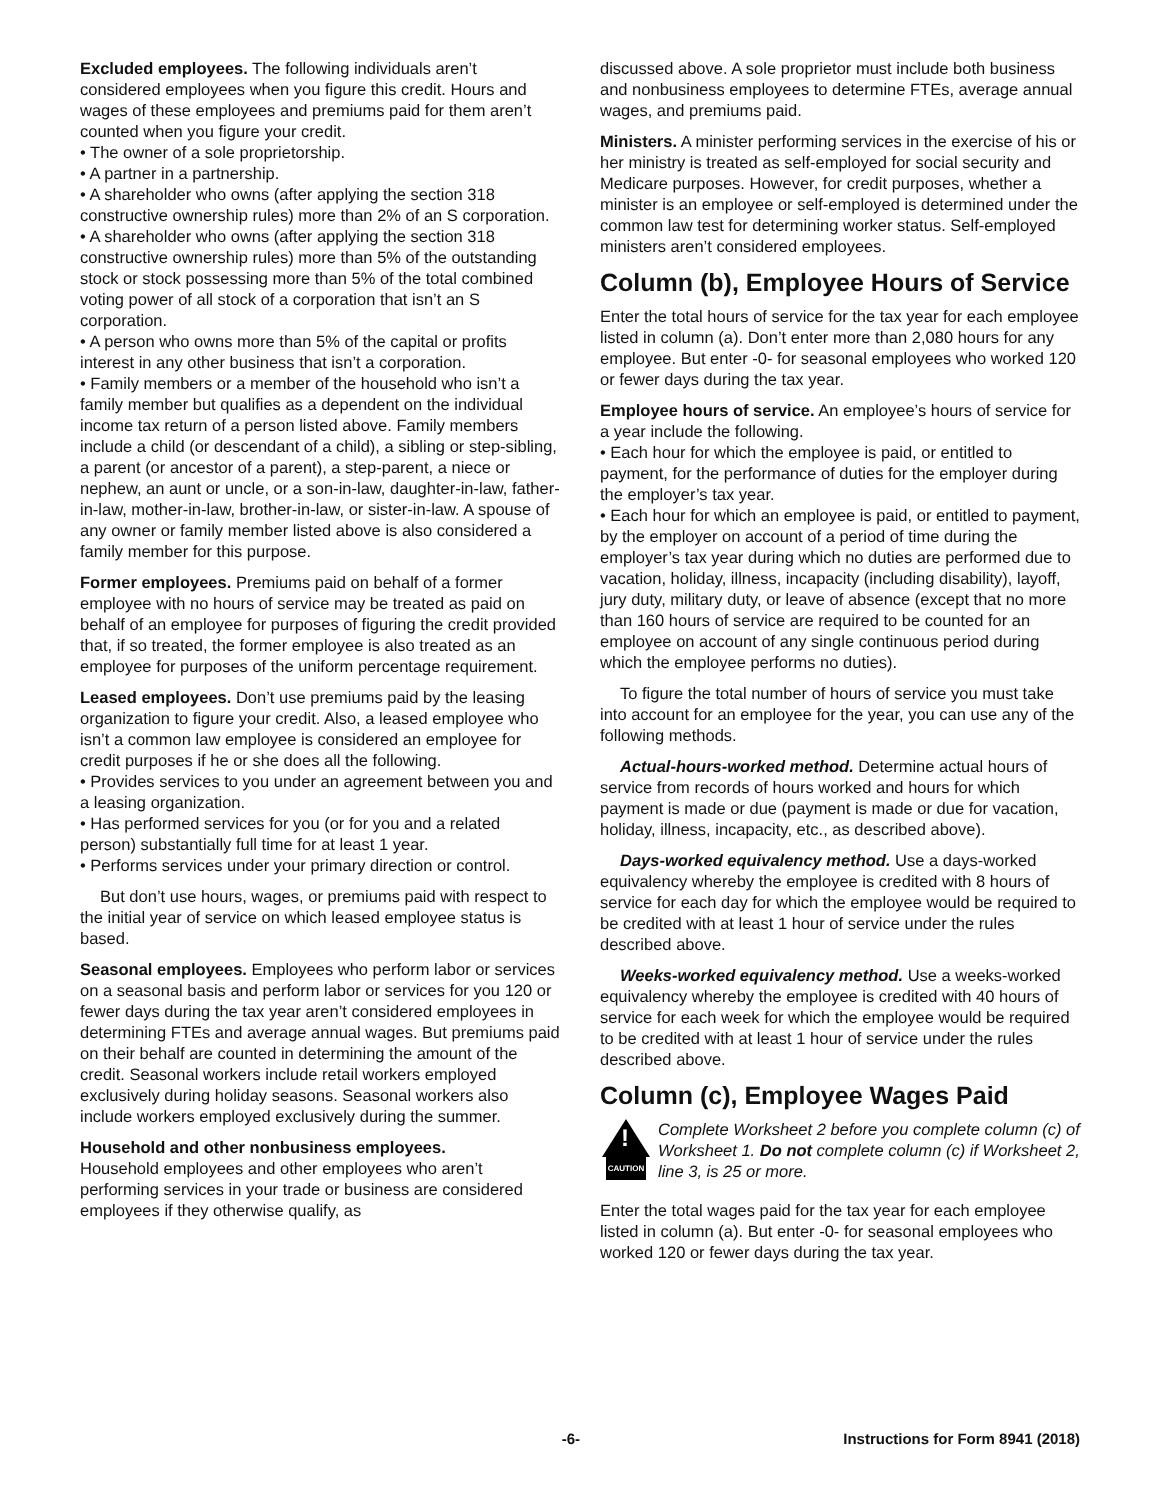Excluded employees. The following individuals aren’t considered employees when you figure this credit. Hours and wages of these employees and premiums paid for them aren’t counted when you figure your credit.
• The owner of a sole proprietorship.
• A partner in a partnership.
• A shareholder who owns (after applying the section 318 constructive ownership rules) more than 2% of an S corporation.
• A shareholder who owns (after applying the section 318 constructive ownership rules) more than 5% of the outstanding stock or stock possessing more than 5% of the total combined voting power of all stock of a corporation that isn’t an S corporation.
• A person who owns more than 5% of the capital or profits interest in any other business that isn’t a corporation.
• Family members or a member of the household who isn’t a family member but qualifies as a dependent on the individual income tax return of a person listed above. Family members include a child (or descendant of a child), a sibling or step-sibling, a parent (or ancestor of a parent), a step-parent, a niece or nephew, an aunt or uncle, or a son-in-law, daughter-in-law, father-in-law, mother-in-law, brother-in-law, or sister-in-law. A spouse of any owner or family member listed above is also considered a family member for this purpose.
Former employees. Premiums paid on behalf of a former employee with no hours of service may be treated as paid on behalf of an employee for purposes of figuring the credit provided that, if so treated, the former employee is also treated as an employee for purposes of the uniform percentage requirement.
Leased employees. Don’t use premiums paid by the leasing organization to figure your credit. Also, a leased employee who isn’t a common law employee is considered an employee for credit purposes if he or she does all the following.
• Provides services to you under an agreement between you and a leasing organization.
• Has performed services for you (or for you and a related person) substantially full time for at least 1 year.
• Performs services under your primary direction or control.
But don’t use hours, wages, or premiums paid with respect to the initial year of service on which leased employee status is based.
Seasonal employees. Employees who perform labor or services on a seasonal basis and perform labor or services for you 120 or fewer days during the tax year aren’t considered employees in determining FTEs and average annual wages. But premiums paid on their behalf are counted in determining the amount of the credit. Seasonal workers include retail workers employed exclusively during holiday seasons. Seasonal workers also include workers employed exclusively during the summer.
Household and other nonbusiness employees.
Household employees and other employees who aren’t performing services in your trade or business are considered employees if they otherwise qualify, as
discussed above. A sole proprietor must include both business and nonbusiness employees to determine FTEs, average annual wages, and premiums paid.
Ministers. A minister performing services in the exercise of his or her ministry is treated as self-employed for social security and Medicare purposes. However, for credit purposes, whether a minister is an employee or self-employed is determined under the common law test for determining worker status. Self-employed ministers aren’t considered employees.
Column (b), Employee Hours of Service
Enter the total hours of service for the tax year for each employee listed in column (a). Don’t enter more than 2,080 hours for any employee. But enter -0- for seasonal employees who worked 120 or fewer days during the tax year.
Employee hours of service. An employee’s hours of service for a year include the following.
• Each hour for which the employee is paid, or entitled to payment, for the performance of duties for the employer during the employer’s tax year.
• Each hour for which an employee is paid, or entitled to payment, by the employer on account of a period of time during the employer’s tax year during which no duties are performed due to vacation, holiday, illness, incapacity (including disability), layoff, jury duty, military duty, or leave of absence (except that no more than 160 hours of service are required to be counted for an employee on account of any single continuous period during which the employee performs no duties).
To figure the total number of hours of service you must take into account for an employee for the year, you can use any of the following methods.
Actual-hours-worked method. Determine actual hours of service from records of hours worked and hours for which payment is made or due (payment is made or due for vacation, holiday, illness, incapacity, etc., as described above).
Days-worked equivalency method. Use a days-worked equivalency whereby the employee is credited with 8 hours of service for each day for which the employee would be required to be credited with at least 1 hour of service under the rules described above.
Weeks-worked equivalency method. Use a weeks-worked equivalency whereby the employee is credited with 40 hours of service for each week for which the employee would be required to be credited with at least 1 hour of service under the rules described above.
Column (c), Employee Wages Paid
!
CAUTION
Complete Worksheet 2 before you complete column (c) of Worksheet 1. Do not complete column (c) if Worksheet 2, line 3, is 25 or more.
Enter the total wages paid for the tax year for each employee listed in column (a). But enter -0- for seasonal employees who worked 120 or fewer days during the tax year.
-6- Instructions for Form 8941 (2018)